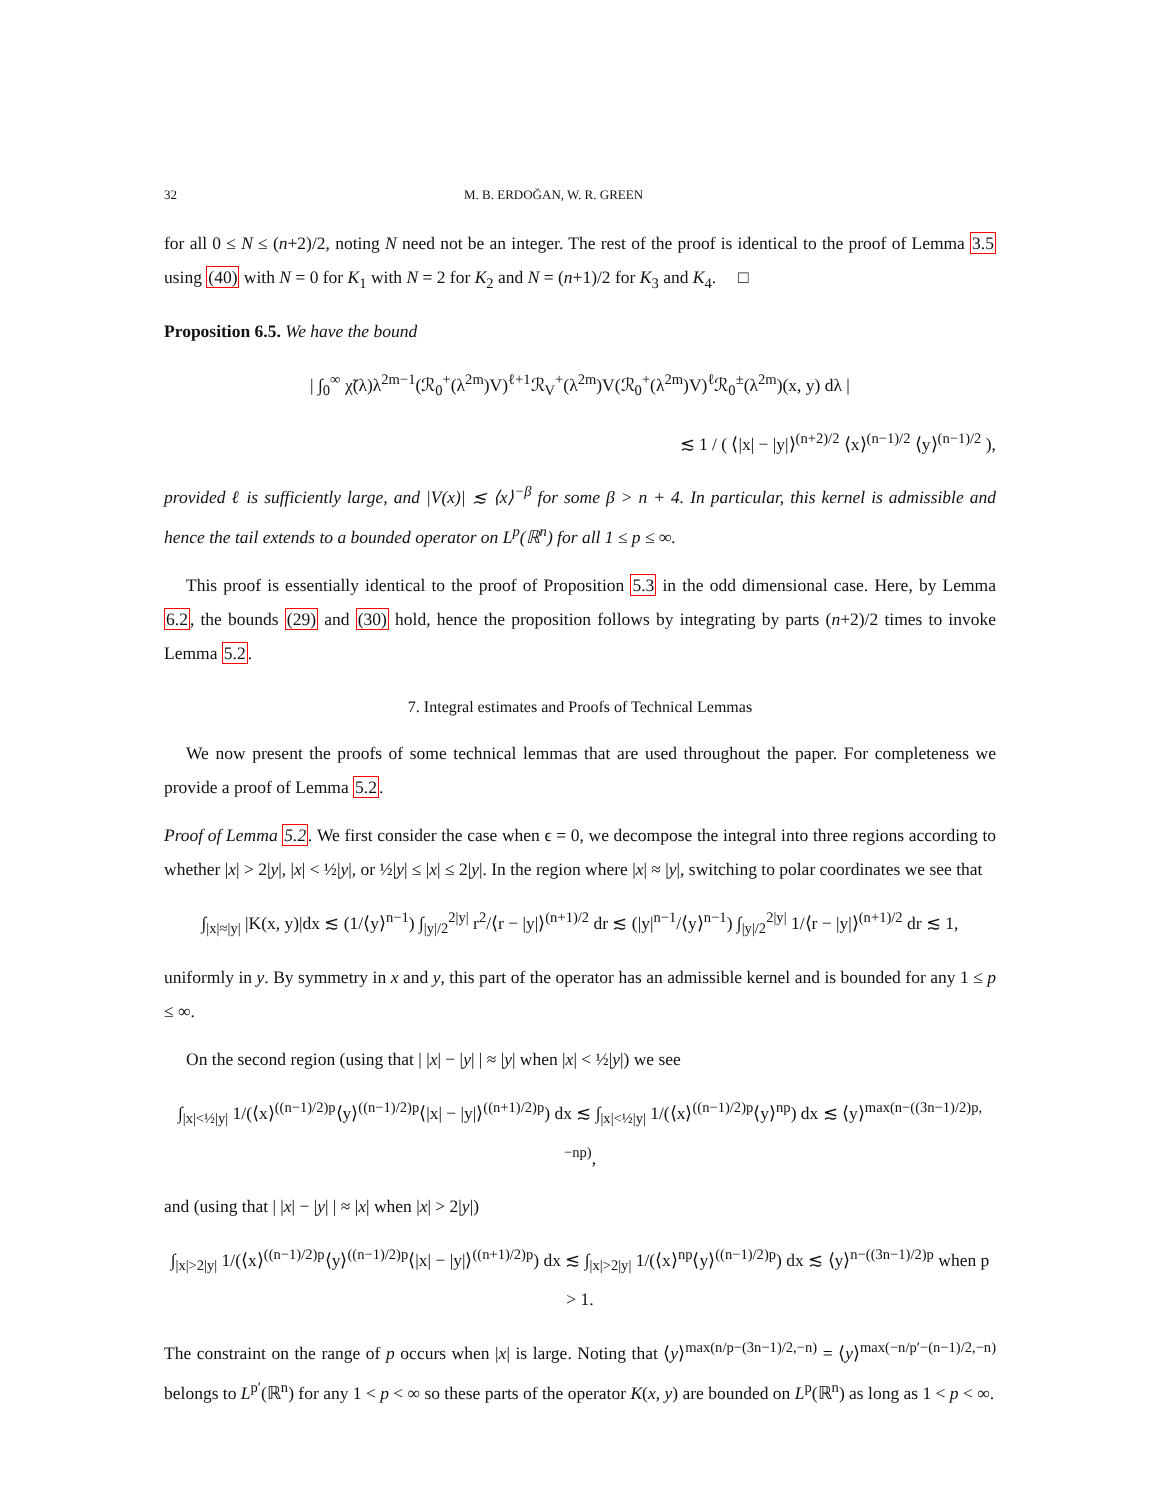32 M. B. ERDOĞAN, W. R. GREEN
for all 0 ≤ N ≤ (n+2)/2, noting N need not be an integer. The rest of the proof is identical to the proof of Lemma 3.5 using (40) with N = 0 for K<sub>1</sub> with N = 2 for K<sub>2</sub> and N = (n+1)/2 for K<sub>3</sub> and K<sub>4</sub>. □
Proposition 6.5. We have the bound
| ∫<sub>0</sub><sup>∞</sup> χ̃(λ)λ<sup>2m−1</sup>(ℛ<sub>0</sub><sup>+</sup>(λ<sup>2m</sup>)V)<sup>ℓ+1</sup>ℛ<sub>V</sub><sup>+</sup>(λ<sup>2m</sup>)V(ℛ<sub>0</sub><sup>+</sup>(λ<sup>2m</sup>)V)<sup>ℓ</sup>ℛ<sub>0</sub><sup>±</sup>(λ<sup>2m</sup>)(x, y) dλ |
≲ 1 / ( ⟨|x| − |y|⟩<sup>(n+2)/2</sup> ⟨x⟩<sup>(n−1)/2</sup> ⟨y⟩<sup>(n−1)/2</sup> ),
provided ℓ is sufficiently large, and |V(x)| ≲ ⟨x⟩<sup>−β</sup> for some β > n + 4. In particular, this kernel is admissible and hence the tail extends to a bounded operator on L<sup>p</sup>(ℝ<sup>n</sup>) for all 1 ≤ p ≤ ∞.
This proof is essentially identical to the proof of Proposition 5.3 in the odd dimensional case. Here, by Lemma 6.2, the bounds (29) and (30) hold, hence the proposition follows by integrating by parts (n+2)/2 times to invoke Lemma 5.2.
7. Integral estimates and Proofs of Technical Lemmas
We now present the proofs of some technical lemmas that are used throughout the paper. For completeness we provide a proof of Lemma 5.2.
Proof of Lemma 5.2. We first consider the case when ϵ = 0, we decompose the integral into three regions according to whether |x| > 2|y|, |x| < ½|y|, or ½|y| ≤ |x| ≤ 2|y|. In the region where |x| ≈ |y|, switching to polar coordinates we see that
∫<sub>|x|≈|y|</sub> |K(x, y)|dx ≲ (1/⟨y⟩<sup>n−1</sup>) ∫<sub>|y|/2</sub><sup>2|y|</sup> r<sup>2</sup>/⟨r − |y|⟩<sup>(n+1)/2</sup> dr ≲ (|y|<sup>n−1</sup>/⟨y⟩<sup>n−1</sup>) ∫<sub>|y|/2</sub><sup>2|y|</sup> 1/⟨r − |y|⟩<sup>(n+1)/2</sup> dr ≲ 1,
uniformly in y. By symmetry in x and y, this part of the operator has an admissible kernel and is bounded for any 1 ≤ p ≤ ∞.
On the second region (using that | |x| − |y| | ≈ |y| when |x| < ½|y|) we see
∫<sub>|x|<½|y|</sub> 1/(⟨x⟩<sup>((n−1)/2)p</sup>⟨y⟩<sup>((n−1)/2)p</sup>⟨|x| − |y|⟩<sup>((n+1)/2)p</sup>) dx ≲ ∫<sub>|x|<½|y|</sub> 1/(⟨x⟩<sup>((n−1)/2)p</sup>⟨y⟩<sup>np</sup>) dx ≲ ⟨y⟩<sup>max(n−((3n−1)/2)p,−np)</sup>,
and (using that | |x| − |y| | ≈ |x| when |x| > 2|y|)
∫<sub>|x|>2|y|</sub> 1/(⟨x⟩<sup>((n−1)/2)p</sup>⟨y⟩<sup>((n−1)/2)p</sup>⟨|x| − |y|⟩<sup>((n+1)/2)p</sup>) dx ≲ ∫<sub>|x|>2|y|</sub> 1/(⟨x⟩<sup>np</sup>⟨y⟩<sup>((n−1)/2)p</sup>) dx ≲ ⟨y⟩<sup>n−((3n−1)/2)p</sup> when p > 1.
The constraint on the range of p occurs when |x| is large. Noting that ⟨y⟩<sup>max(n/p−(3n−1)/2,−n)</sup> = ⟨y⟩<sup>max(−n/p′−(n−1)/2,−n)</sup> belongs to L<sup>p′</sup>(ℝ<sup>n</sup>) for any 1 < p < ∞ so these parts of the operator K(x, y) are bounded on L<sup>p</sup>(ℝ<sup>n</sup>) as long as 1 < p < ∞.